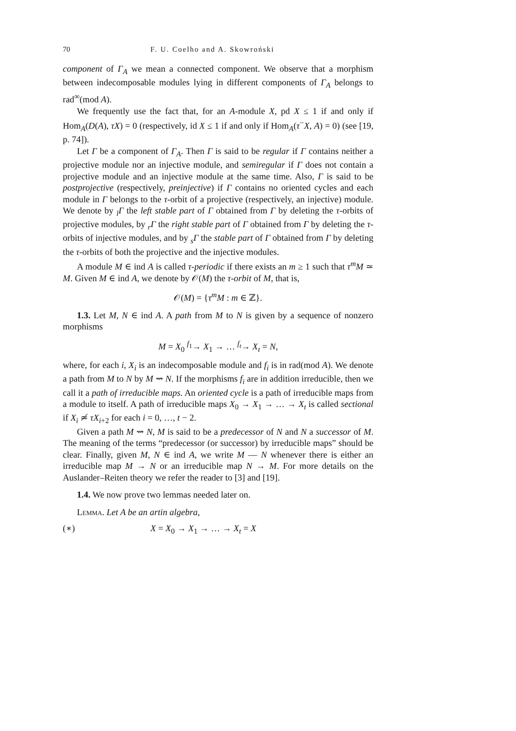70 F. U. Coelho and A. Skowroński
component of Γ<sub>A</sub> we mean a connected component. We observe that a morphism between indecomposable modules lying in different components of Γ<sub>A</sub> belongs to rad<sup>∞</sup>(mod A).
We frequently use the fact that, for an A-module X, pd X ≤ 1 if and only if Hom<sub>A</sub>(D(A), τX) = 0 (respectively, id X ≤ 1 if and only if Hom<sub>A</sub>(τ<sup>−</sup>X, A) = 0) (see [19, p. 74]).
Let Γ be a component of Γ<sub>A</sub>. Then Γ is said to be regular if Γ contains neither a projective module nor an injective module, and semiregular if Γ does not contain a projective module and an injective module at the same time. Also, Γ is said to be postprojective (respectively, preinjective) if Γ contains no oriented cycles and each module in Γ belongs to the τ-orbit of a projective (respectively, an injective) module. We denote by <sub>l</sub>Γ the left stable part of Γ obtained from Γ by deleting the τ-orbits of projective modules, by <sub>r</sub>Γ the right stable part of Γ obtained from Γ by deleting the τ-orbits of injective modules, and by <sub>s</sub>Γ the stable part of Γ obtained from Γ by deleting the τ-orbits of both the projective and the injective modules.
A module M ∈ ind A is called τ-periodic if there exists an m ≥ 1 such that τ<sup>m</sup>M ≃ M. Given M ∈ ind A, we denote by 𝒪(M) the τ-orbit of M, that is,
𝒪(M) = {τ<sup>m</sup>M : m ∈ ℤ}.
1.3. Let M, N ∈ ind A. A path from M to N is given by a sequence of nonzero morphisms
M = X<sub>0</sub> <sup>f<sub>1</sub></sup>→ X<sub>1</sub> → … <sup>f<sub>t</sub></sup>→ X<sub>t</sub> = N,
where, for each i, X<sub>i</sub> is an indecomposable module and f<sub>i</sub> is in rad(mod A). We denote a path from M to N by M ⇝ N. If the morphisms f<sub>i</sub> are in addition irreducible, then we call it a path of irreducible maps. An oriented cycle is a path of irreducible maps from a module to itself. A path of irreducible maps X<sub>0</sub> → X<sub>1</sub> → … → X<sub>t</sub> is called sectional if X<sub>i</sub> ≄ τX<sub>i+2</sub> for each i = 0, …, t − 2.
Given a path M ⇝ N, M is said to be a predecessor of N and N a successor of M. The meaning of the terms “predecessor (or successor) by irreducible maps” should be clear. Finally, given M, N ∈ ind A, we write M — N whenever there is either an irreducible map M → N or an irreducible map N → M. For more details on the Auslander–Reiten theory we refer the reader to [3] and [19].
1.4. We now prove two lemmas needed later on.
Lemma. Let A be an artin algebra,
(∗) X = X<sub>0</sub> → X<sub>1</sub> → … → X<sub>t</sub> = X